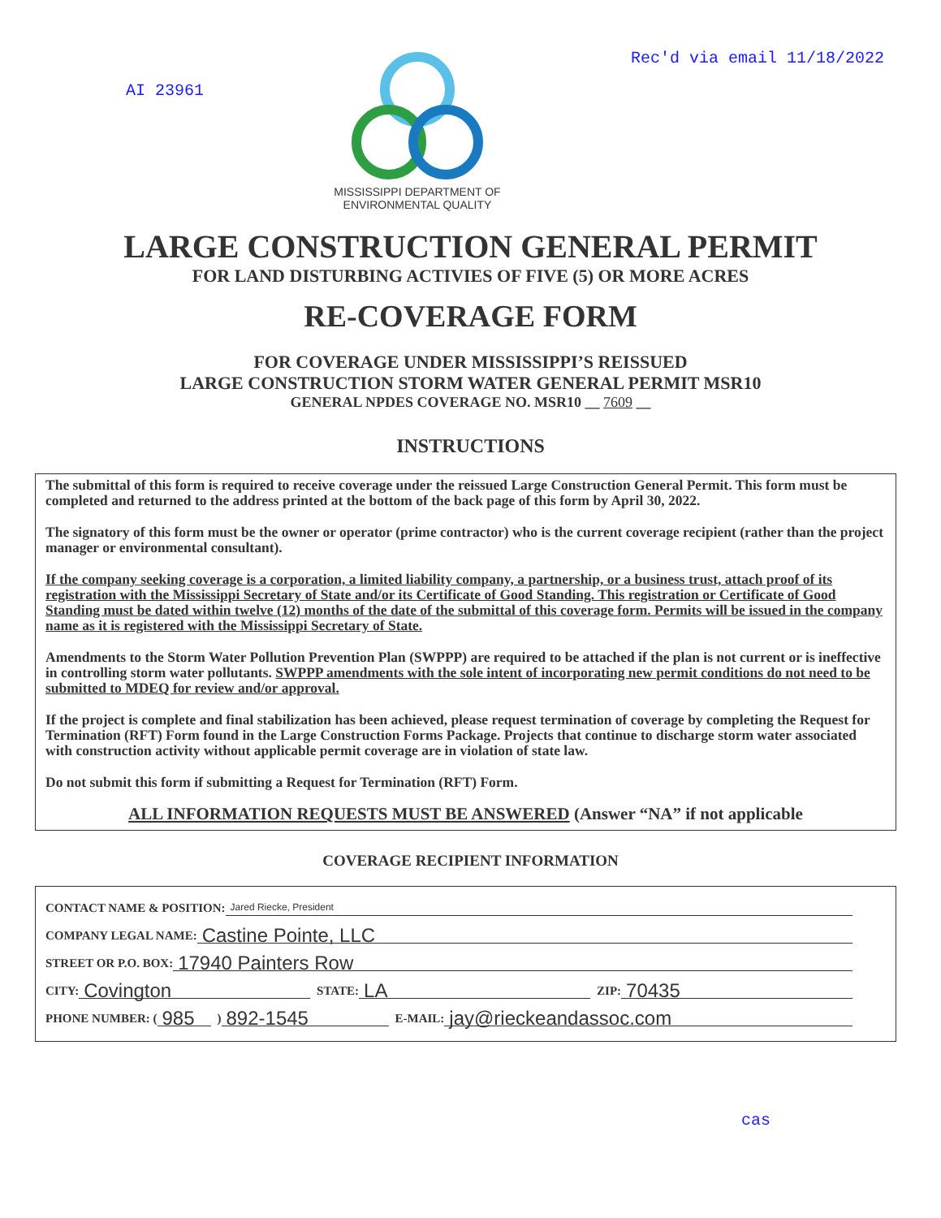AI 23961
MISSISSIPPI DEPARTMENT OF
ENVIRONMENTAL QUALITY
Rec'd via email 11/18/2022
LARGE CONSTRUCTION GENERAL PERMIT
FOR LAND DISTURBING ACTIVIES OF FIVE (5) OR MORE ACRES
RE-COVERAGE FORM
FOR COVERAGE UNDER MISSISSIPPI’S REISSUED
LARGE CONSTRUCTION STORM WATER GENERAL PERMIT MSR10
GENERAL NPDES COVERAGE NO. MSR10 __ 7609 __
INSTRUCTIONS
The submittal of this form is required to receive coverage under the reissued Large Construction General Permit. This form must be completed and returned to the address printed at the bottom of the back page of this form by April 30, 2022.
The signatory of this form must be the owner or operator (prime contractor) who is the current coverage recipient (rather than the project manager or environmental consultant).
If the company seeking coverage is a corporation, a limited liability company, a partnership, or a business trust, attach proof of its registration with the Mississippi Secretary of State and/or its Certificate of Good Standing. This registration or Certificate of Good Standing must be dated within twelve (12) months of the date of the submittal of this coverage form. Permits will be issued in the company name as it is registered with the Mississippi Secretary of State.
Amendments to the Storm Water Pollution Prevention Plan (SWPPP) are required to be attached if the plan is not current or is ineffective in controlling storm water pollutants. SWPPP amendments with the sole intent of incorporating new permit conditions do not need to be submitted to MDEQ for review and/or approval.
If the project is complete and final stabilization has been achieved, please request termination of coverage by completing the Request for Termination (RFT) Form found in the Large Construction Forms Package. Projects that continue to discharge storm water associated with construction activity without applicable permit coverage are in violation of state law.
Do not submit this form if submitting a Request for Termination (RFT) Form.
ALL INFORMATION REQUESTS MUST BE ANSWERED (Answer “NA” if not applicable
COVERAGE RECIPIENT INFORMATION
CONTACT NAME & POSITION: Jared Riecke, President
COMPANY LEGAL NAME: Castine Pointe, LLC
STREET OR P.O. BOX: 17940 Painters Row
CITY: Covington STATE: LA ZIP: 70435
PHONE NUMBER: (985) 892-1545 E-MAIL: jay@rieckeandassoc.com
cas